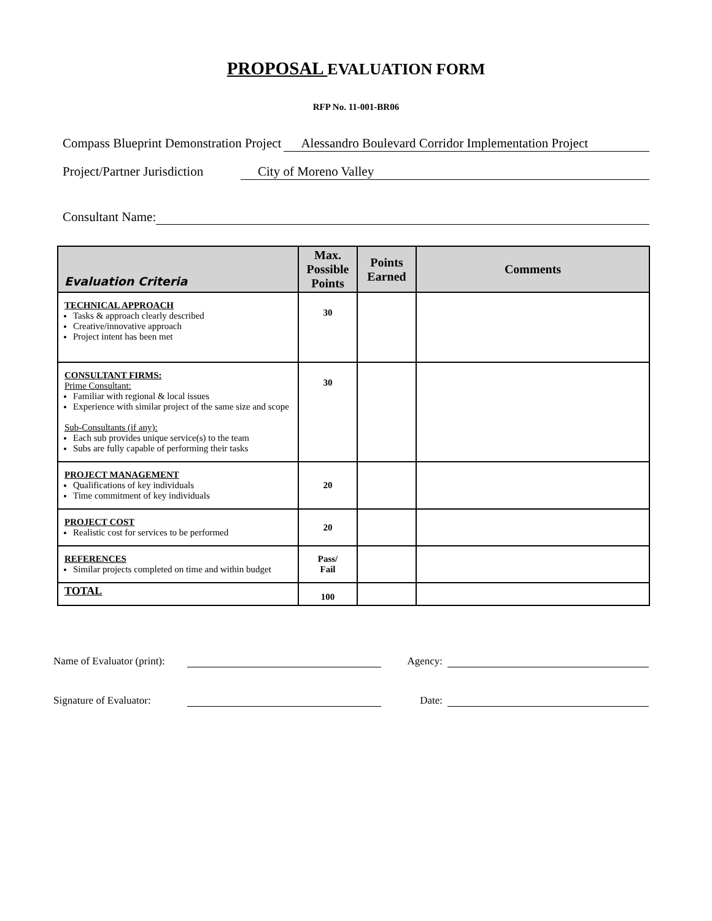PROPOSAL EVALUATION FORM
RFP No. 11-001-BR06
Compass Blueprint Demonstration Project Alessandro Boulevard Corridor Implementation Project
Project/Partner Jurisdiction City of Moreno Valley
Consultant Name:
| Evaluation Criteria | Max. Possible Points | Points Earned | Comments |
| --- | --- | --- | --- |
| TECHNICAL APPROACH Tasks & approach clearly described Creative/innovative approach Project intent has been met | 30 | | |
| CONSULTANT FIRMS: Prime Consultant: Familiar with regional & local issues Experience with similar project of the same size and scope Sub-Consultants (if any): Each sub provides unique service(s) to the team Subs are fully capable of performing their tasks | 30 | | |
| PROJECT MANAGEMENT Qualifications of key individuals Time commitment of key individuals | 20 | | |
| PROJECT COST Realistic cost for services to be performed | 20 | | |
| REFERENCES Similar projects completed on time and within budget | Pass/ Fail | | |
| TOTAL | 100 | | |
Name of Evaluator (print): Agency:
Signature of Evaluator: Date: